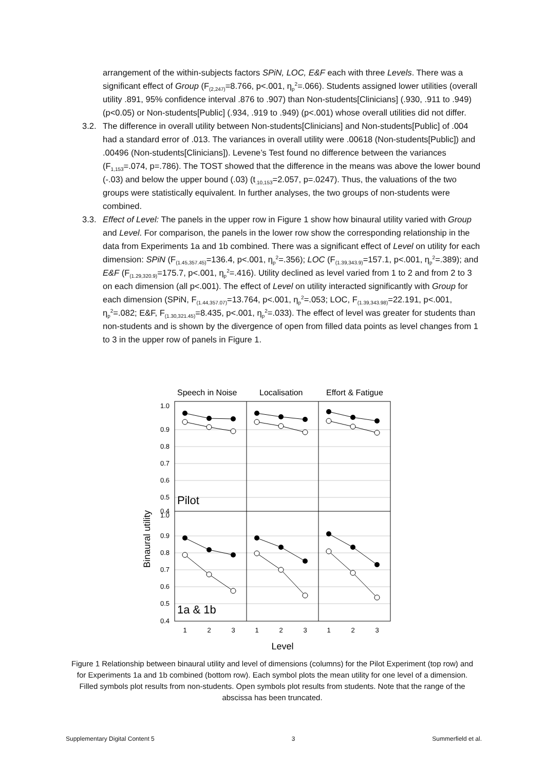arrangement of the within-subjects factors SPiN, LOC, E&F each with three Levels. There was a significant effect of Group (F<sub>(2,247)</sub>=8.766, p<.001, η<sub>p</sub><sup>2</sup>=.066). Students assigned lower utilities (overall utility .891, 95% confidence interval .876 to .907) than Non-students[Clinicians] (.930, .911 to .949) (p<0.05) or Non-students[Public] (.934, .919 to .949) (p<.001) whose overall utilities did not differ.
3.2. The difference in overall utility between Non-students[Clinicians] and Non-students[Public] of .004 had a standard error of .013. The variances in overall utility were .00618 (Non-students[Public]) and .00496 (Non-students[Clinicians]). Levene’s Test found no difference between the variances (F<sub>1,153</sub>=.074, p=.786). The TOST showed that the difference in the means was above the lower bound (-.03) and below the upper bound (.03) (t<sub>.10,153</sub>=2.057, p=.0247). Thus, the valuations of the two groups were statistically equivalent. In further analyses, the two groups of non-students were combined.
3.3. Effect of Level: The panels in the upper row in Figure 1 show how binaural utility varied with Group and Level. For comparison, the panels in the lower row show the corresponding relationship in the data from Experiments 1a and 1b combined. There was a significant effect of Level on utility for each dimension: SPiN (F<sub>(1.45,357.45)</sub>=136.4, p<.001, η<sub>p</sub><sup>2</sup>=.356); LOC (F<sub>(1.39,343.9)</sub>=157.1, p<.001, η<sub>p</sub><sup>2</sup>=.389); and E&F (F<sub>(1.29,320.9)</sub>=175.7, p<.001, η<sub>p</sub><sup>2</sup>=.416). Utility declined as level varied from 1 to 2 and from 2 to 3 on each dimension (all p<.001). The effect of Level on utility interacted significantly with Group for each dimension (SPiN, F<sub>(1.44,357.07)</sub>=13.764, p<.001, η<sub>p</sub><sup>2</sup>=.053; LOC, F<sub>(1.39,343.98)</sub>=22.191, p<.001, η<sub>p</sub><sup>2</sup>=.082; E&F, F<sub>(1.30,321.45)</sub>=8.435, p<.001, η<sub>p</sub><sup>2</sup>=.033). The effect of level was greater for students than non-students and is shown by the divergence of open from filled data points as level changes from 1 to 3 in the upper row of panels in Figure 1.
Speech in Noise
Localisation
Effort & Fatigue
1.0
0.9
0.8
0.7
0.6
0.5
0.4
1.0
0.9
0.8
0.7
0.6
0.5
0.4
Pilot
1a & 1b
Binaural utility
1
2
3
1
2
3
1
2
3
Level
Figure 1 Relationship between binaural utility and level of dimensions (columns) for the Pilot Experiment (top row) and for Experiments 1a and 1b combined (bottom row). Each symbol plots the mean utility for one level of a dimension. Filled symbols plot results from non-students. Open symbols plot results from students. Note that the range of the abscissa has been truncated.
Supplementary Digital Content 5 3 Summerfield et al.